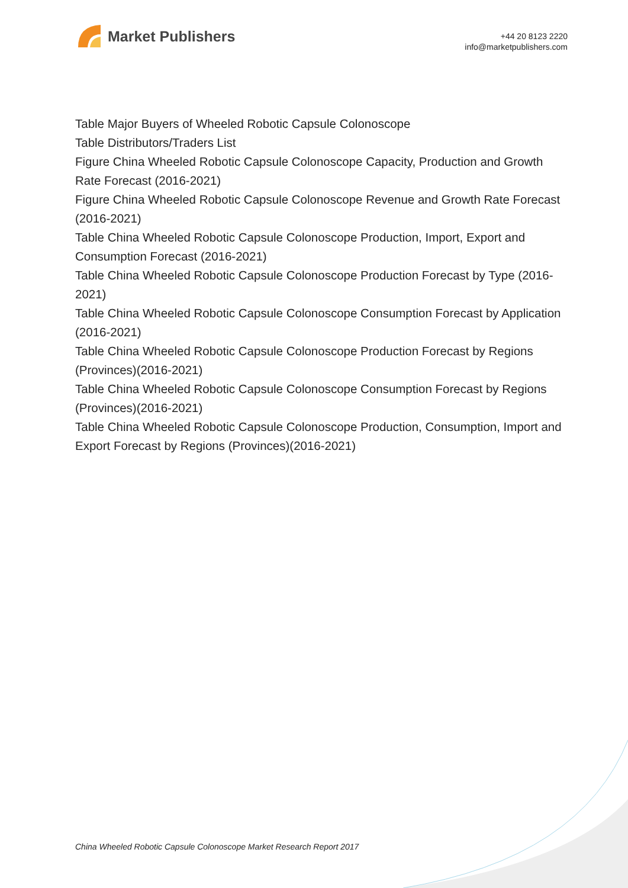Market Publishers
+44 20 8123 2220
info@marketpublishers.com
Table Major Buyers of Wheeled Robotic Capsule Colonoscope
Table Distributors/Traders List
Figure China Wheeled Robotic Capsule Colonoscope Capacity, Production and Growth Rate Forecast (2016-2021)
Figure China Wheeled Robotic Capsule Colonoscope Revenue and Growth Rate Forecast (2016-2021)
Table China Wheeled Robotic Capsule Colonoscope Production, Import, Export and Consumption Forecast (2016-2021)
Table China Wheeled Robotic Capsule Colonoscope Production Forecast by Type (2016-2021)
Table China Wheeled Robotic Capsule Colonoscope Consumption Forecast by Application (2016-2021)
Table China Wheeled Robotic Capsule Colonoscope Production Forecast by Regions (Provinces)(2016-2021)
Table China Wheeled Robotic Capsule Colonoscope Consumption Forecast by Regions (Provinces)(2016-2021)
Table China Wheeled Robotic Capsule Colonoscope Production, Consumption, Import and Export Forecast by Regions (Provinces)(2016-2021)
China Wheeled Robotic Capsule Colonoscope Market Research Report 2017